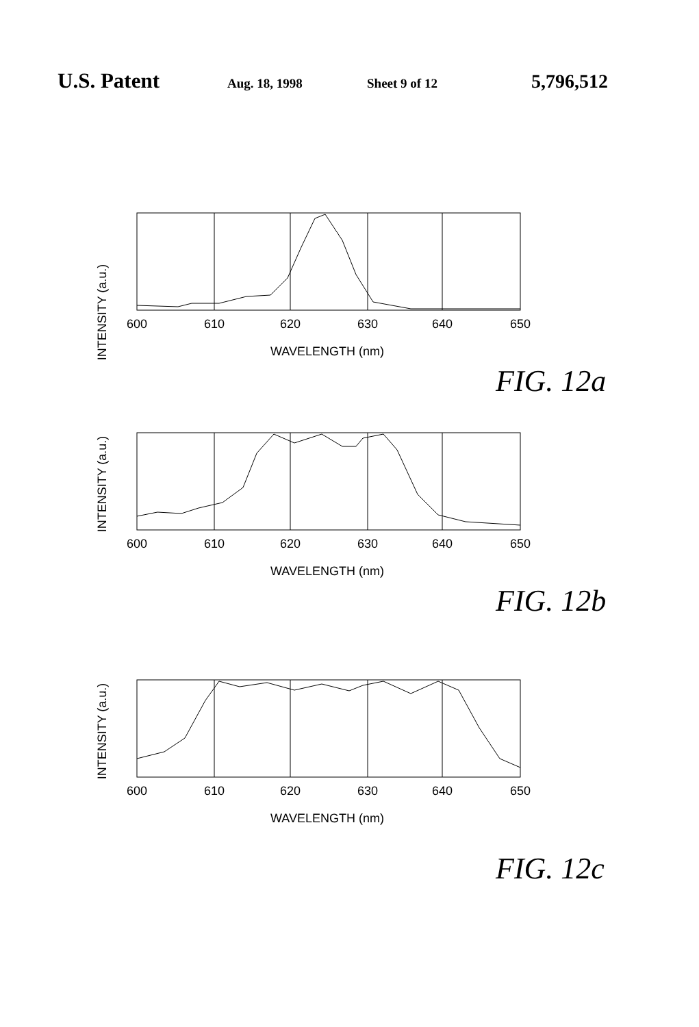U.S. Patent Aug. 18, 1998 Sheet 9 of 12 5,796,512
INTENSITY (a.u.)
600
610
620
630
640
650
WAVELENGTH (nm)
FIG. 12a
INTENSITY (a.u.)
600
610
620
630
640
650
WAVELENGTH (nm)
FIG. 12b
INTENSITY (a.u.)
600
610
620
630
640
650
WAVELENGTH (nm)
FIG. 12c